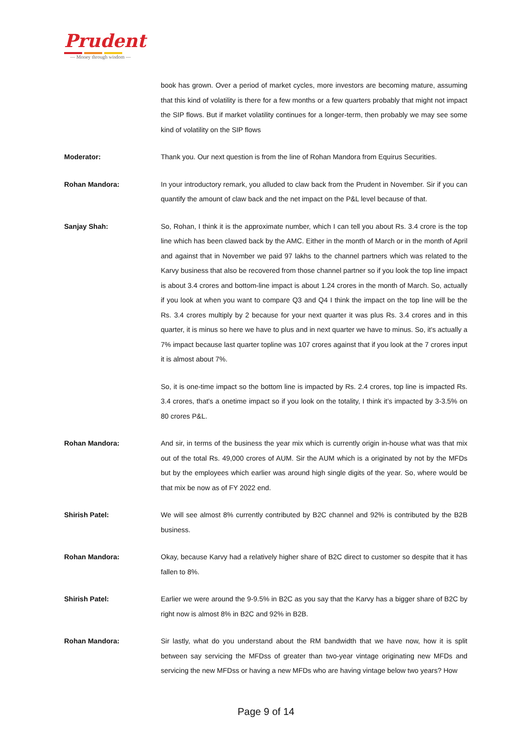Prudent
— Money through wisdom —
book has grown. Over a period of market cycles, more investors are becoming mature, assuming that this kind of volatility is there for a few months or a few quarters probably that might not impact the SIP flows. But if market volatility continues for a longer-term, then probably we may see some kind of volatility on the SIP flows
Moderator: Thank you. Our next question is from the line of Rohan Mandora from Equirus Securities.
Rohan Mandora: In your introductory remark, you alluded to claw back from the Prudent in November. Sir if you can quantify the amount of claw back and the net impact on the P&L level because of that.
Sanjay Shah: So, Rohan, I think it is the approximate number, which I can tell you about Rs. 3.4 crore is the top line which has been clawed back by the AMC. Either in the month of March or in the month of April and against that in November we paid 97 lakhs to the channel partners which was related to the Karvy business that also be recovered from those channel partner so if you look the top line impact is about 3.4 crores and bottom-line impact is about 1.24 crores in the month of March. So, actually if you look at when you want to compare Q3 and Q4 I think the impact on the top line will be the Rs. 3.4 crores multiply by 2 because for your next quarter it was plus Rs. 3.4 crores and in this quarter, it is minus so here we have to plus and in next quarter we have to minus. So, it's actually a 7% impact because last quarter topline was 107 crores against that if you look at the 7 crores input it is almost about 7%.
So, it is one-time impact so the bottom line is impacted by Rs. 2.4 crores, top line is impacted Rs. 3.4 crores, that's a onetime impact so if you look on the totality, I think it’s impacted by 3-3.5% on 80 crores P&L.
Rohan Mandora: And sir, in terms of the business the year mix which is currently origin in-house what was that mix out of the total Rs. 49,000 crores of AUM. Sir the AUM which is a originated by not by the MFDs but by the employees which earlier was around high single digits of the year. So, where would be that mix be now as of FY 2022 end.
Shirish Patel: We will see almost 8% currently contributed by B2C channel and 92% is contributed by the B2B business.
Rohan Mandora: Okay, because Karvy had a relatively higher share of B2C direct to customer so despite that it has fallen to 8%.
Shirish Patel: Earlier we were around the 9-9.5% in B2C as you say that the Karvy has a bigger share of B2C by right now is almost 8% in B2C and 92% in B2B.
Rohan Mandora: Sir lastly, what do you understand about the RM bandwidth that we have now, how it is split between say servicing the MFDss of greater than two-year vintage originating new MFDs and servicing the new MFDss or having a new MFDs who are having vintage below two years? How
Page 9 of 14